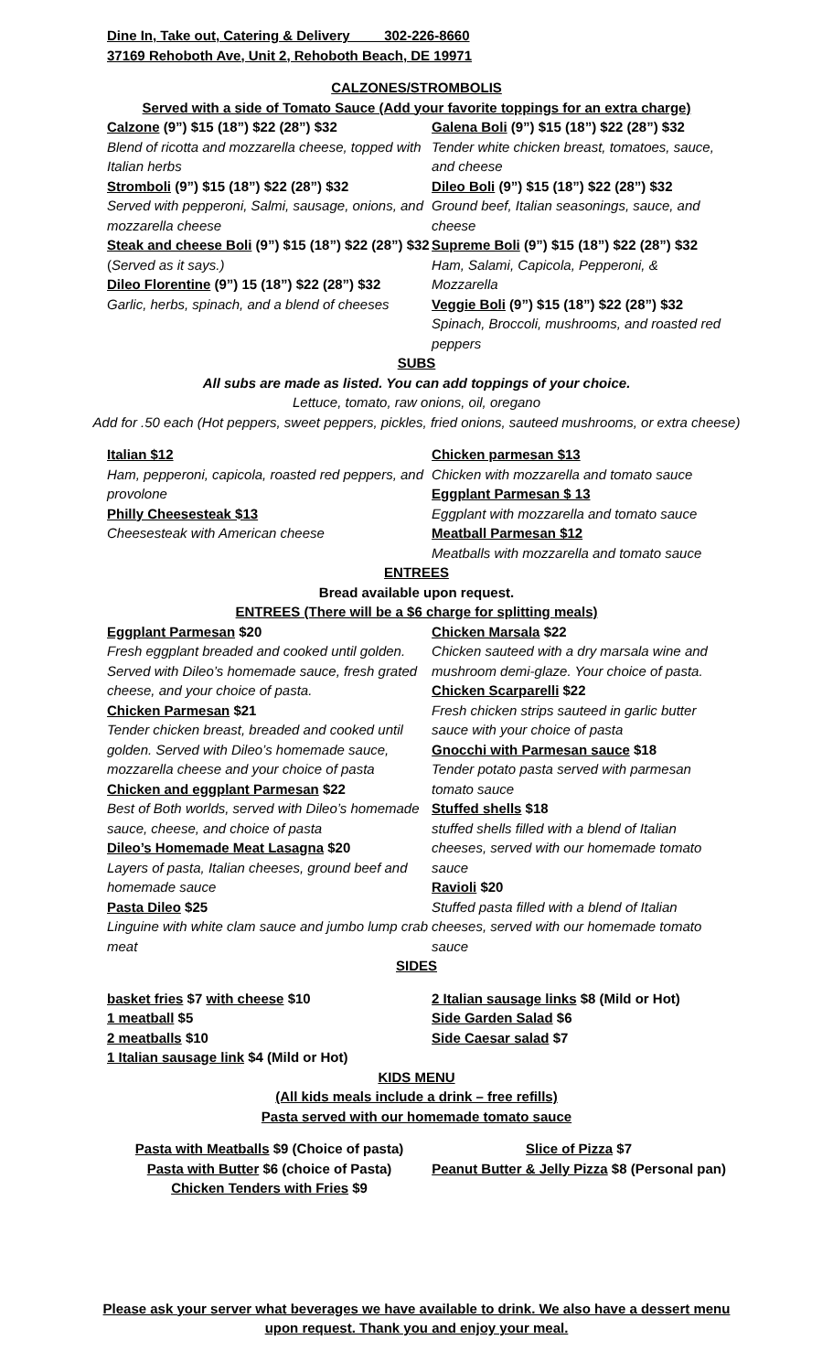Dine In, Take out, Catering & Delivery 302-226-8660
37169 Rehoboth Ave, Unit 2, Rehoboth Beach, DE 19971
CALZONES/STROMBOLIS
Served with a side of Tomato Sauce (Add your favorite toppings for an extra charge)
Calzone (9”) $15 (18”) $22 (28”) $32
Blend of ricotta and mozzarella cheese, topped with Italian herbs
Stromboli (9”) $15 (18”) $22 (28”) $32
Served with pepperoni, Salmi, sausage, onions, and mozzarella cheese
Steak and cheese Boli (9”) $15 (18”) $22 (28”) $32 (Served as it says.)
Dileo Florentine (9”) 15 (18”) $22 (28”) $32
Garlic, herbs, spinach, and a blend of cheeses
Galena Boli (9”) $15 (18”) $22 (28”) $32
Tender white chicken breast, tomatoes, sauce, and cheese
Dileo Boli (9”) $15 (18”) $22 (28”) $32
Ground beef, Italian seasonings, sauce, and cheese
Supreme Boli (9”) $15 (18”) $22 (28”) $32
Ham, Salami, Capicola, Pepperoni, & Mozzarella
Veggie Boli (9”) $15 (18”) $22 (28”) $32
Spinach, Broccoli, mushrooms, and roasted red peppers
SUBS
All subs are made as listed. You can add toppings of your choice.
Lettuce, tomato, raw onions, oil, oregano
Add for .50 each (Hot peppers, sweet peppers, pickles, fried onions, sauteed mushrooms, or extra cheese)
Italian $12
Ham, pepperoni, capicola, roasted red peppers, and provolone
Philly Cheesesteak $13
Cheesesteak with American cheese
Chicken parmesan $13
Chicken with mozzarella and tomato sauce
Eggplant Parmesan $ 13
Eggplant with mozzarella and tomato sauce
Meatball Parmesan $12
Meatballs with mozzarella and tomato sauce
ENTREES
Bread available upon request.
ENTREES (There will be a $6 charge for splitting meals)
Eggplant Parmesan $20
Fresh eggplant breaded and cooked until golden. Served with Dileo’s homemade sauce, fresh grated cheese, and your choice of pasta.
Chicken Parmesan $21
Tender chicken breast, breaded and cooked until golden. Served with Dileo’s homemade sauce, mozzarella cheese and your choice of pasta
Chicken and eggplant Parmesan $22
Best of Both worlds, served with Dileo’s homemade sauce, cheese, and choice of pasta
Dileo’s Homemade Meat Lasagna $20
Layers of pasta, Italian cheeses, ground beef and homemade sauce
Pasta Dileo $25
Linguine with white clam sauce and jumbo lump crab meat
Chicken Marsala $22
Chicken sauteed with a dry marsala wine and mushroom demi-glaze. Your choice of pasta.
Chicken Scarparelli $22
Fresh chicken strips sauteed in garlic butter sauce with your choice of pasta
Gnocchi with Parmesan sauce $18
Tender potato pasta served with parmesan tomato sauce
Stuffed shells $18
stuffed shells filled with a blend of Italian cheeses, served with our homemade tomato sauce
Ravioli $20
Stuffed pasta filled with a blend of Italian cheeses, served with our homemade tomato sauce
SIDES
basket fries $7 with cheese $10
1 meatball $5
2 meatballs $10
1 Italian sausage link $4 (Mild or Hot)
2 Italian sausage links $8 (Mild or Hot)
Side Garden Salad $6
Side Caesar salad $7
KIDS MENU
(All kids meals include a drink – free refills)
Pasta served with our homemade tomato sauce
Pasta with Meatballs $9 (Choice of pasta)
Pasta with Butter $6 (choice of Pasta)
Chicken Tenders with Fries $9
Slice of Pizza $7
Peanut Butter & Jelly Pizza $8 (Personal pan)
Please ask your server what beverages we have available to drink. We also have a dessert menu upon request. Thank you and enjoy your meal.